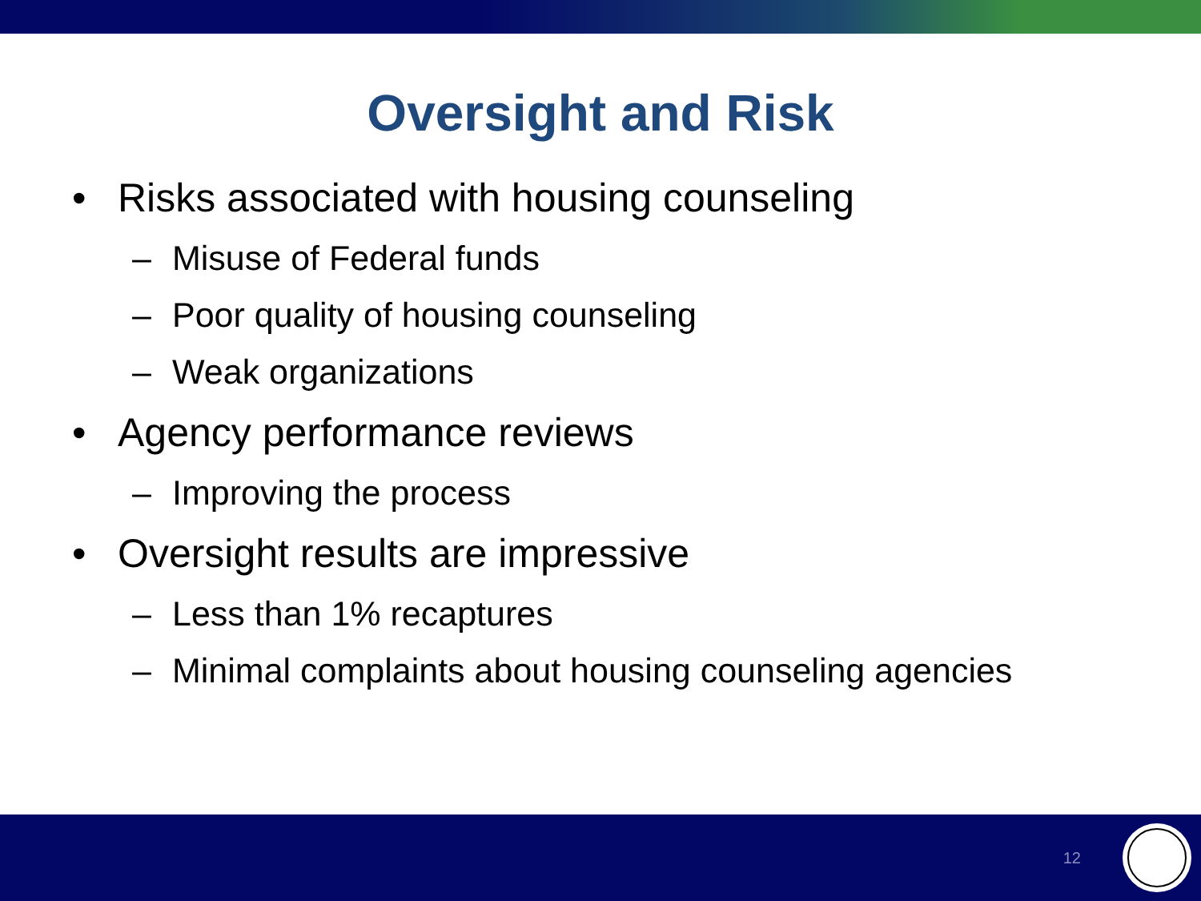Oversight and Risk
• Risks associated with housing counseling
– Misuse of Federal funds
– Poor quality of housing counseling
– Weak organizations
• Agency performance reviews
– Improving the process
• Oversight results are impressive
– Less than 1% recaptures
– Minimal complaints about housing counseling agencies
12